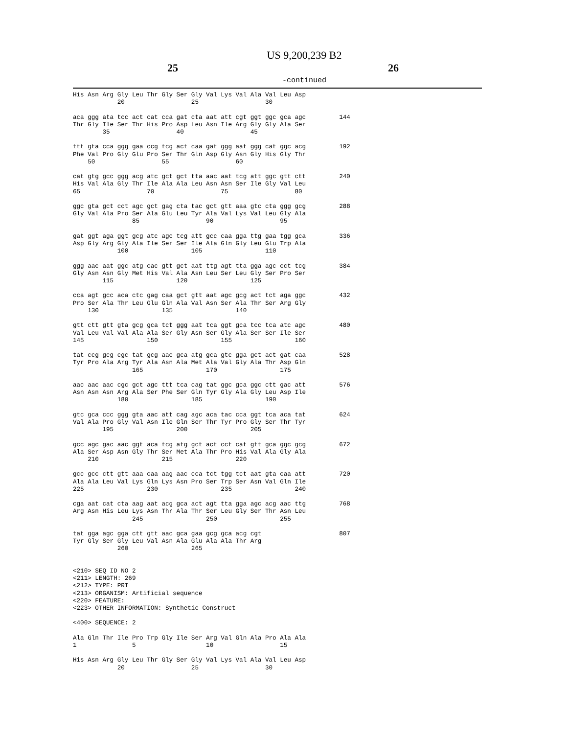US 9,200,239 B2
25 26
-continued
His Asn Arg Gly Leu Thr Gly Ser Gly Val Lys Val Ala Val Leu Asp
            20                  25                  30

aca ggg ata tcc act cat cca gat cta aat att cgt ggt ggc gca agc         144
Thr Gly Ile Ser Thr His Pro Asp Leu Asn Ile Arg Gly Gly Ala Ser
        35                  40                  45

ttt gta cca ggg gaa ccg tcg act caa gat ggg aat ggg cat ggc acg         192
Phe Val Pro Gly Glu Pro Ser Thr Gln Asp Gly Asn Gly His Gly Thr
    50                  55                  60

cat gtg gcc ggg acg atc gct gct tta aac aat tcg att ggc gtt ctt         240
His Val Ala Gly Thr Ile Ala Ala Leu Asn Asn Ser Ile Gly Val Leu
65                  70                  75                  80

ggc gta gct cct agc gct gag cta tac gct gtt aaa gtc cta ggg gcg         288
Gly Val Ala Pro Ser Ala Glu Leu Tyr Ala Val Lys Val Leu Gly Ala
                85                  90                  95

gat ggt aga ggt gcg atc agc tcg att gcc caa gga ttg gaa tgg gca         336
Asp Gly Arg Gly Ala Ile Ser Ser Ile Ala Gln Gly Leu Glu Trp Ala
            100                 105                 110

ggg aac aat ggc atg cac gtt gct aat ttg agt tta gga agc cct tcg         384
Gly Asn Asn Gly Met His Val Ala Asn Leu Ser Leu Gly Ser Pro Ser
        115                 120                 125

cca agt gcc aca ctc gag caa gct gtt aat agc gcg act tct aga ggc         432
Pro Ser Ala Thr Leu Glu Gln Ala Val Asn Ser Ala Thr Ser Arg Gly
    130                 135                 140

gtt ctt gtt gta gcg gca tct ggg aat tca ggt gca tcc tca atc agc         480
Val Leu Val Val Ala Ala Ser Gly Asn Ser Gly Ala Ser Ser Ile Ser
145                 150                 155                 160

tat ccg gcg cgc tat gcg aac gca atg gca gtc gga gct act gat caa         528
Tyr Pro Ala Arg Tyr Ala Asn Ala Met Ala Val Gly Ala Thr Asp Gln
                165                 170                 175

aac aac aac cgc gct agc ttt tca cag tat ggc gca ggc ctt gac att         576
Asn Asn Asn Arg Ala Ser Phe Ser Gln Tyr Gly Ala Gly Leu Asp Ile
            180                 185                 190

gtc gca ccc ggg gta aac att cag agc aca tac cca ggt tca aca tat         624
Val Ala Pro Gly Val Asn Ile Gln Ser Thr Tyr Pro Gly Ser Thr Tyr
        195                 200                 205

gcc agc gac aac ggt aca tcg atg gct act cct cat gtt gca ggc gcg         672
Ala Ser Asp Asn Gly Thr Ser Met Ala Thr Pro His Val Ala Gly Ala
    210                 215                 220

gcc gcc ctt gtt aaa caa aag aac cca tct tgg tct aat gta caa att         720
Ala Ala Leu Val Lys Gln Lys Asn Pro Ser Trp Ser Asn Val Gln Ile
225                 230                 235                 240

cga aat cat cta aag aat acg gca act agt tta gga agc acg aac ttg         768
Arg Asn His Leu Lys Asn Thr Ala Thr Ser Leu Gly Ser Thr Asn Leu
                245                 250                 255

tat gga agc gga ctt gtt aac gca gaa gcg gca acg cgt                     807
Tyr Gly Ser Gly Leu Val Asn Ala Glu Ala Ala Thr Arg
            260                 265


<210> SEQ ID NO 2
<211> LENGTH: 269
<212> TYPE: PRT
<213> ORGANISM: Artificial sequence
<220> FEATURE:
<223> OTHER INFORMATION: Synthetic Construct

<400> SEQUENCE: 2

Ala Gln Thr Ile Pro Trp Gly Ile Ser Arg Val Gln Ala Pro Ala Ala
1               5                   10                  15

His Asn Arg Gly Leu Thr Gly Ser Gly Val Lys Val Ala Val Leu Asp
            20                  25                  30